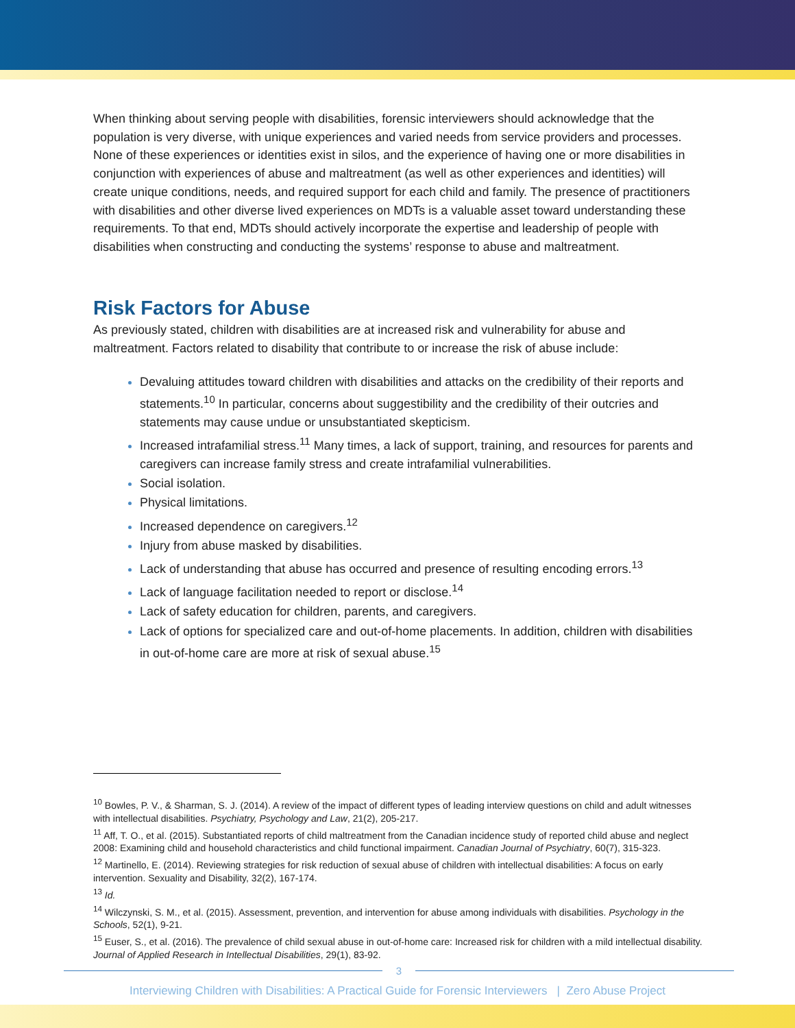When thinking about serving people with disabilities, forensic interviewers should acknowledge that the population is very diverse, with unique experiences and varied needs from service providers and processes. None of these experiences or identities exist in silos, and the experience of having one or more disabilities in conjunction with experiences of abuse and maltreatment (as well as other experiences and identities) will create unique conditions, needs, and required support for each child and family. The presence of practitioners with disabilities and other diverse lived experiences on MDTs is a valuable asset toward understanding these requirements. To that end, MDTs should actively incorporate the expertise and leadership of people with disabilities when constructing and conducting the systems’ response to abuse and maltreatment.
Risk Factors for Abuse
As previously stated, children with disabilities are at increased risk and vulnerability for abuse and maltreatment. Factors related to disability that contribute to or increase the risk of abuse include:
Devaluing attitudes toward children with disabilities and attacks on the credibility of their reports and statements.<sup>10</sup> In particular, concerns about suggestibility and the credibility of their outcries and statements may cause undue or unsubstantiated skepticism.
Increased intrafamilial stress.<sup>11</sup> Many times, a lack of support, training, and resources for parents and caregivers can increase family stress and create intrafamilial vulnerabilities.
Social isolation.
Physical limitations.
Increased dependence on caregivers.<sup>12</sup>
Injury from abuse masked by disabilities.
Lack of understanding that abuse has occurred and presence of resulting encoding errors.<sup>13</sup>
Lack of language facilitation needed to report or disclose.<sup>14</sup>
Lack of safety education for children, parents, and caregivers.
Lack of options for specialized care and out-of-home placements. In addition, children with disabilities in out-of-home care are more at risk of sexual abuse.<sup>15</sup>
<sup>10</sup> Bowles, P. V., & Sharman, S. J. (2014). A review of the impact of different types of leading interview questions on child and adult witnesses with intellectual disabilities. Psychiatry, Psychology and Law, 21(2), 205-217.
<sup>11</sup> Aff, T. O., et al. (2015). Substantiated reports of child maltreatment from the Canadian incidence study of reported child abuse and neglect 2008: Examining child and household characteristics and child functional impairment. Canadian Journal of Psychiatry, 60(7), 315-323.
<sup>12</sup> Martinello, E. (2014). Reviewing strategies for risk reduction of sexual abuse of children with intellectual disabilities: A focus on early intervention. Sexuality and Disability, 32(2), 167-174.
<sup>13</sup> Id.
<sup>14</sup> Wilczynski, S. M., et al. (2015). Assessment, prevention, and intervention for abuse among individuals with disabilities. Psychology in the Schools, 52(1), 9-21.
<sup>15</sup> Euser, S., et al. (2016). The prevalence of child sexual abuse in out-of-home care: Increased risk for children with a mild intellectual disability. Journal of Applied Research in Intellectual Disabilities, 29(1), 83-92.
3
Interviewing Children with Disabilities: A Practical Guide for Forensic Interviewers | Zero Abuse Project